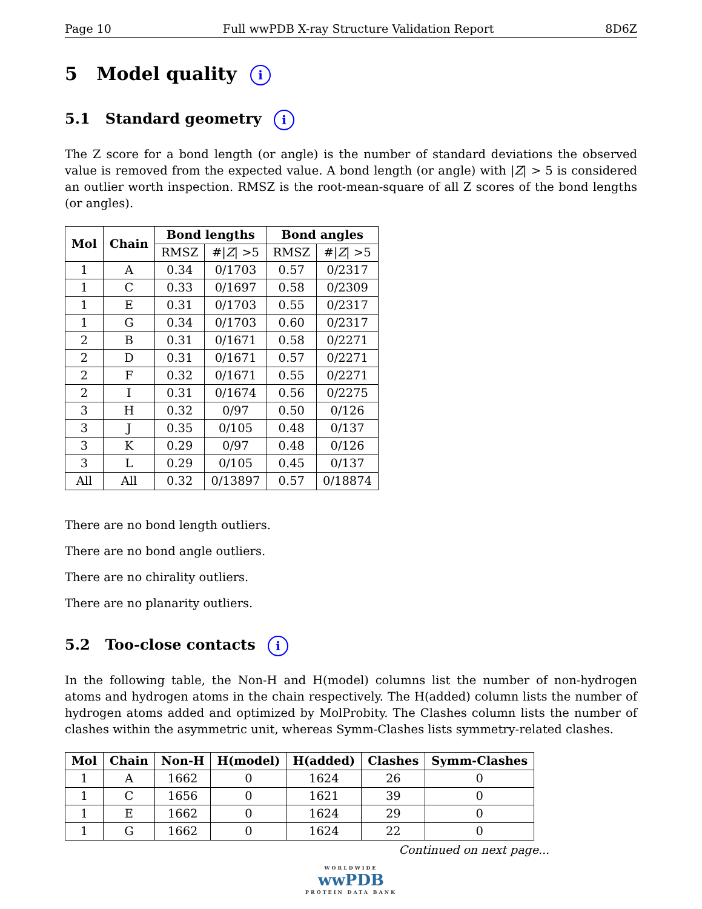Page 10 Full wwPDB X-ray Structure Validation Report 8D6Z
5 Model quality i
5.1 Standard geometry i
The Z score for a bond length (or angle) is the number of standard deviations the observed value is removed from the expected value. A bond length (or angle) with |Z| > 5 is considered an outlier worth inspection. RMSZ is the root-mean-square of all Z scores of the bond lengths (or angles).
| Mol | Chain | Bond lengths | | Bond angles | |
| --- | --- | --- | --- | --- | --- |
| | | RMSZ | #/ Z / >5 | RMSZ | #/ Z / >5 |
| 1 | A | 0.34 | 0/1703 | 0.57 | 0/2317 |
| 1 | C | 0.33 | 0/1697 | 0.58 | 0/2309 |
| 1 | E | 0.31 | 0/1703 | 0.55 | 0/2317 |
| 1 | G | 0.34 | 0/1703 | 0.60 | 0/2317 |
| 2 | B | 0.31 | 0/1671 | 0.58 | 0/2271 |
| 2 | D | 0.31 | 0/1671 | 0.57 | 0/2271 |
| 2 | F | 0.32 | 0/1671 | 0.55 | 0/2271 |
| 2 | I | 0.31 | 0/1674 | 0.56 | 0/2275 |
| 3 | H | 0.32 | 0/97 | 0.50 | 0/126 |
| 3 | J | 0.35 | 0/105 | 0.48 | 0/137 |
| 3 | K | 0.29 | 0/97 | 0.48 | 0/126 |
| 3 | L | 0.29 | 0/105 | 0.45 | 0/137 |
| All | All | 0.32 | 0/13897 | 0.57 | 0/18874 |
There are no bond length outliers.
There are no bond angle outliers.
There are no chirality outliers.
There are no planarity outliers.
5.2 Too-close contacts i
In the following table, the Non-H and H(model) columns list the number of non-hydrogen atoms and hydrogen atoms in the chain respectively. The H(added) column lists the number of hydrogen atoms added and optimized by MolProbity. The Clashes column lists the number of clashes within the asymmetric unit, whereas Symm-Clashes lists symmetry-related clashes.
| Mol | Chain | Non-H | H(model) | H(added) | Clashes | Symm-Clashes |
| --- | --- | --- | --- | --- | --- | --- |
| 1 | A | 1662 | 0 | 1624 | 26 | 0 |
| 1 | C | 1656 | 0 | 1621 | 39 | 0 |
| 1 | E | 1662 | 0 | 1624 | 29 | 0 |
| 1 | G | 1662 | 0 | 1624 | 22 | 0 |
Continued on next page...
WORLDWIDE
wwPDB
PROTEIN DATA BANK